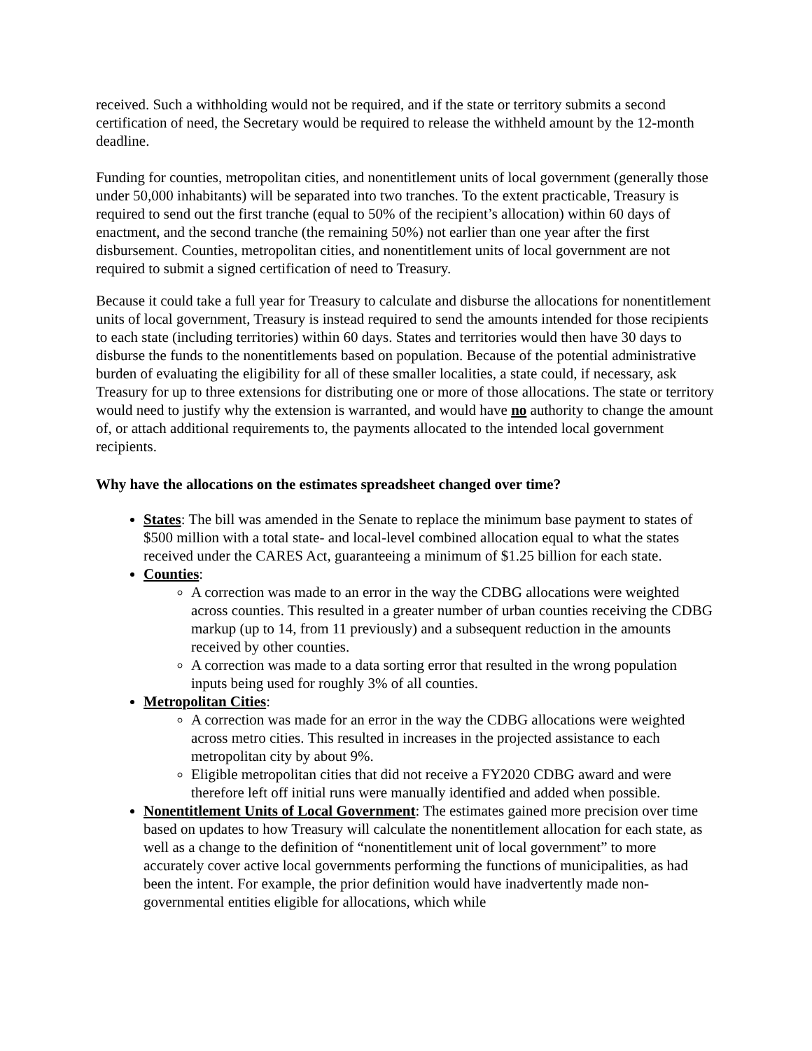received. Such a withholding would not be required, and if the state or territory submits a second certification of need, the Secretary would be required to release the withheld amount by the 12-month deadline.
Funding for counties, metropolitan cities, and nonentitlement units of local government (generally those under 50,000 inhabitants) will be separated into two tranches. To the extent practicable, Treasury is required to send out the first tranche (equal to 50% of the recipient’s allocation) within 60 days of enactment, and the second tranche (the remaining 50%) not earlier than one year after the first disbursement. Counties, metropolitan cities, and nonentitlement units of local government are not required to submit a signed certification of need to Treasury.
Because it could take a full year for Treasury to calculate and disburse the allocations for nonentitlement units of local government, Treasury is instead required to send the amounts intended for those recipients to each state (including territories) within 60 days. States and territories would then have 30 days to disburse the funds to the nonentitlements based on population. Because of the potential administrative burden of evaluating the eligibility for all of these smaller localities, a state could, if necessary, ask Treasury for up to three extensions for distributing one or more of those allocations. The state or territory would need to justify why the extension is warranted, and would have no authority to change the amount of, or attach additional requirements to, the payments allocated to the intended local government recipients.
Why have the allocations on the estimates spreadsheet changed over time?
States: The bill was amended in the Senate to replace the minimum base payment to states of $500 million with a total state- and local-level combined allocation equal to what the states received under the CARES Act, guaranteeing a minimum of $1.25 billion for each state.
Counties:
A correction was made to an error in the way the CDBG allocations were weighted across counties. This resulted in a greater number of urban counties receiving the CDBG markup (up to 14, from 11 previously) and a subsequent reduction in the amounts received by other counties.
A correction was made to a data sorting error that resulted in the wrong population inputs being used for roughly 3% of all counties.
Metropolitan Cities:
A correction was made for an error in the way the CDBG allocations were weighted across metro cities. This resulted in increases in the projected assistance to each metropolitan city by about 9%.
Eligible metropolitan cities that did not receive a FY2020 CDBG award and were therefore left off initial runs were manually identified and added when possible.
Nonentitlement Units of Local Government: The estimates gained more precision over time based on updates to how Treasury will calculate the nonentitlement allocation for each state, as well as a change to the definition of “nonentitlement unit of local government” to more accurately cover active local governments performing the functions of municipalities, as had been the intent. For example, the prior definition would have inadvertently made non-governmental entities eligible for allocations, which while